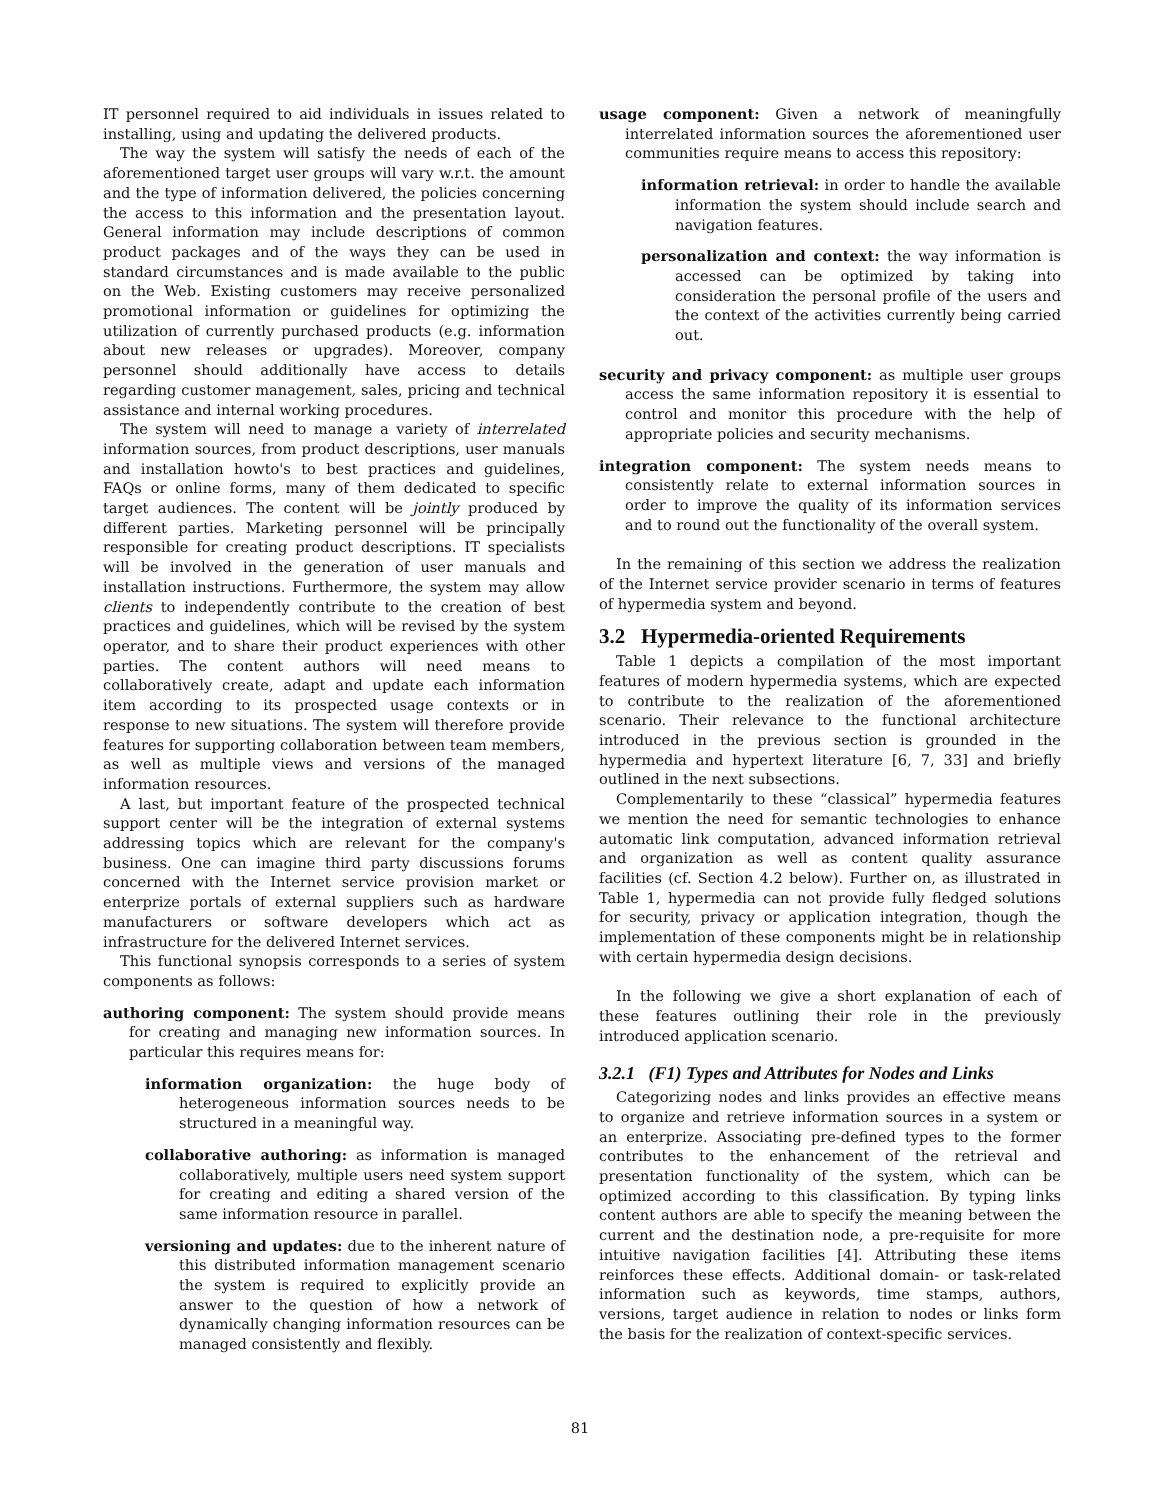IT personnel required to aid individuals in issues related to installing, using and updating the delivered products.
The way the system will satisfy the needs of each of the aforementioned target user groups will vary w.r.t. the amount and the type of information delivered, the policies concerning the access to this information and the presentation layout. General information may include descriptions of common product packages and of the ways they can be used in standard circumstances and is made available to the public on the Web. Existing customers may receive personalized promotional information or guidelines for optimizing the utilization of currently purchased products (e.g. information about new releases or upgrades). Moreover, company personnel should additionally have access to details regarding customer management, sales, pricing and technical assistance and internal working procedures.
The system will need to manage a variety of interrelated information sources, from product descriptions, user manuals and installation howto's to best practices and guidelines, FAQs or online forms, many of them dedicated to specific target audiences. The content will be jointly produced by different parties. Marketing personnel will be principally responsible for creating product descriptions. IT specialists will be involved in the generation of user manuals and installation instructions. Furthermore, the system may allow clients to independently contribute to the creation of best practices and guidelines, which will be revised by the system operator, and to share their product experiences with other parties. The content authors will need means to collaboratively create, adapt and update each information item according to its prospected usage contexts or in response to new situations. The system will therefore provide features for supporting collaboration between team members, as well as multiple views and versions of the managed information resources.
A last, but important feature of the prospected technical support center will be the integration of external systems addressing topics which are relevant for the company's business. One can imagine third party discussions forums concerned with the Internet service provision market or enterprize portals of external suppliers such as hardware manufacturers or software developers which act as infrastructure for the delivered Internet services.
This functional synopsis corresponds to a series of system components as follows:
authoring component: The system should provide means for creating and managing new information sources. In particular this requires means for:
information organization: the huge body of heterogeneous information sources needs to be structured in a meaningful way.
collaborative authoring: as information is managed collaboratively, multiple users need system support for creating and editing a shared version of the same information resource in parallel.
versioning and updates: due to the inherent nature of this distributed information management scenario the system is required to explicitly provide an answer to the question of how a network of dynamically changing information resources can be managed consistently and flexibly.
usage component: Given a network of meaningfully interrelated information sources the aforementioned user communities require means to access this repository:
information retrieval: in order to handle the available information the system should include search and navigation features.
personalization and context: the way information is accessed can be optimized by taking into consideration the personal profile of the users and the context of the activities currently being carried out.
security and privacy component: as multiple user groups access the same information repository it is essential to control and monitor this procedure with the help of appropriate policies and security mechanisms.
integration component: The system needs means to consistently relate to external information sources in order to improve the quality of its information services and to round out the functionality of the overall system.
In the remaining of this section we address the realization of the Internet service provider scenario in terms of features of hypermedia system and beyond.
3.2 Hypermedia-oriented Requirements
Table 1 depicts a compilation of the most important features of modern hypermedia systems, which are expected to contribute to the realization of the aforementioned scenario. Their relevance to the functional architecture introduced in the previous section is grounded in the hypermedia and hypertext literature [6, 7, 33] and briefly outlined in the next subsections.
Complementarily to these “classical” hypermedia features we mention the need for semantic technologies to enhance automatic link computation, advanced information retrieval and organization as well as content quality assurance facilities (cf. Section 4.2 below). Further on, as illustrated in Table 1, hypermedia can not provide fully fledged solutions for security, privacy or application integration, though the implementation of these components might be in relationship with certain hypermedia design decisions.
In the following we give a short explanation of each of these features outlining their role in the previously introduced application scenario.
3.2.1 (F1) Types and Attributes for Nodes and Links
Categorizing nodes and links provides an effective means to organize and retrieve information sources in a system or an enterprize. Associating pre-defined types to the former contributes to the enhancement of the retrieval and presentation functionality of the system, which can be optimized according to this classification. By typing links content authors are able to specify the meaning between the current and the destination node, a pre-requisite for more intuitive navigation facilities [4]. Attributing these items reinforces these effects. Additional domain- or task-related information such as keywords, time stamps, authors, versions, target audience in relation to nodes or links form the basis for the realization of context-specific services.
81